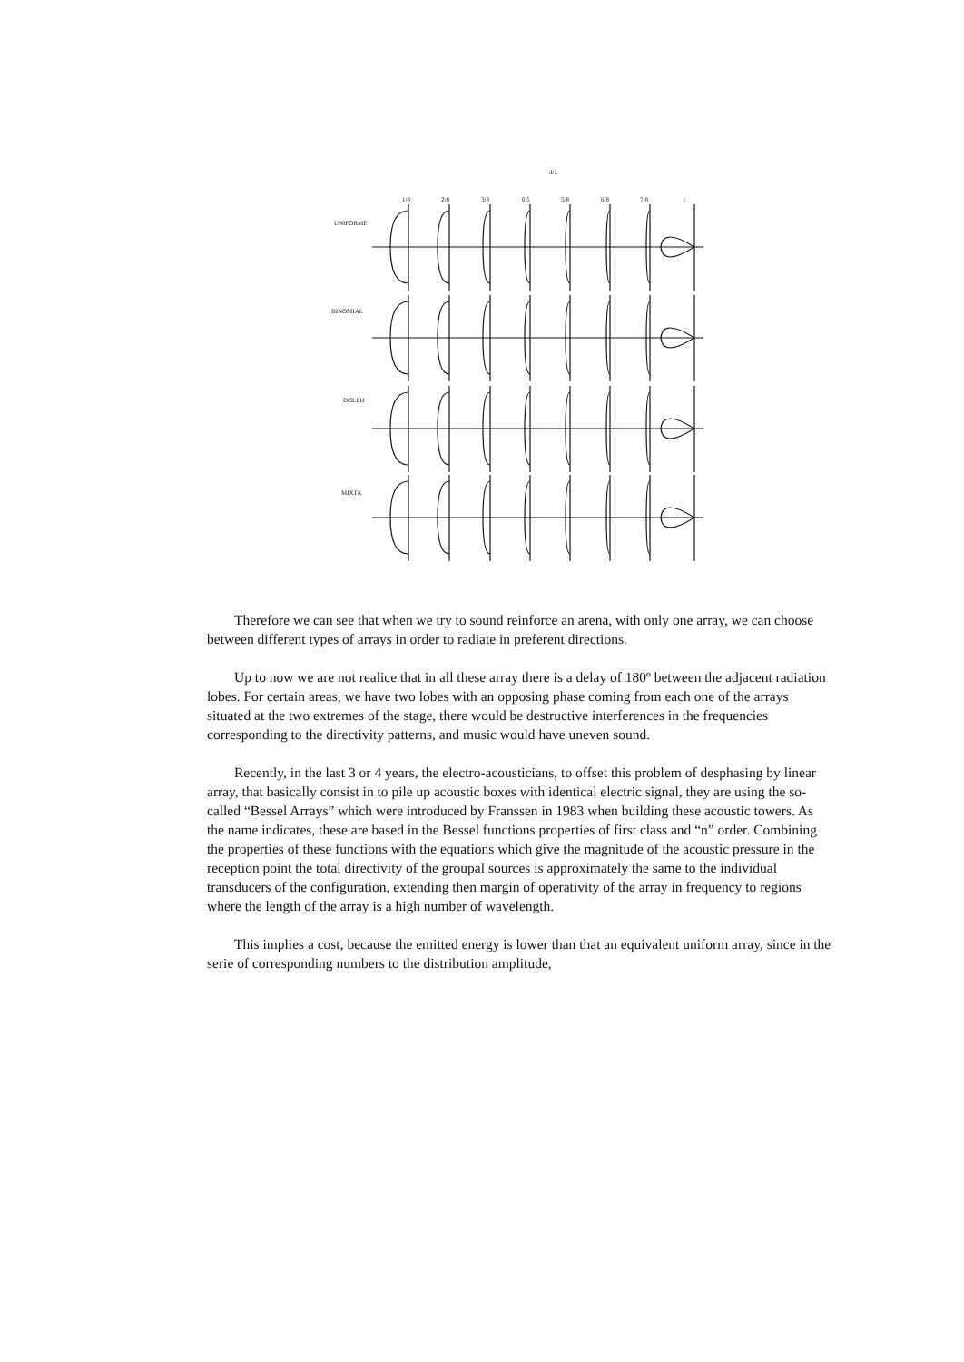d/λ
1/8
2/8
3/8
0,5
5/8
6/8
7/8
1
UNIFORME
BINOMIAL
DOLPH
MIXTA
Therefore we can see that when we try to sound reinforce an arena, with only one array, we can choose between different types of arrays in order to radiate in preferent directions.
Up to now we are not realice that in all these array there is a delay of 180º between the adjacent radiation lobes. For certain areas, we have two lobes with an opposing phase coming from each one of the arrays situated at the two extremes of the stage, there would be destructive interferences in the frequencies corresponding to the directivity patterns, and music would have uneven sound.
Recently, in the last 3 or 4 years, the electro-acousticians, to offset this problem of desphasing by linear array, that basically consist in to pile up acoustic boxes with identical electric signal, they are using the so-called “Bessel Arrays” which were introduced by Franssen in 1983 when building these acoustic towers. As the name indicates, these are based in the Bessel functions properties of first class and “n” order. Combining the properties of these functions with the equations which give the magnitude of the acoustic pressure in the reception point the total directivity of the groupal sources is approximately the same to the individual transducers of the configuration, extending then margin of operativity of the array in frequency to regions where the length of the array is a high number of wavelength.
This implies a cost, because the emitted energy is lower than that an equivalent uniform array, since in the serie of corresponding numbers to the distribution amplitude,